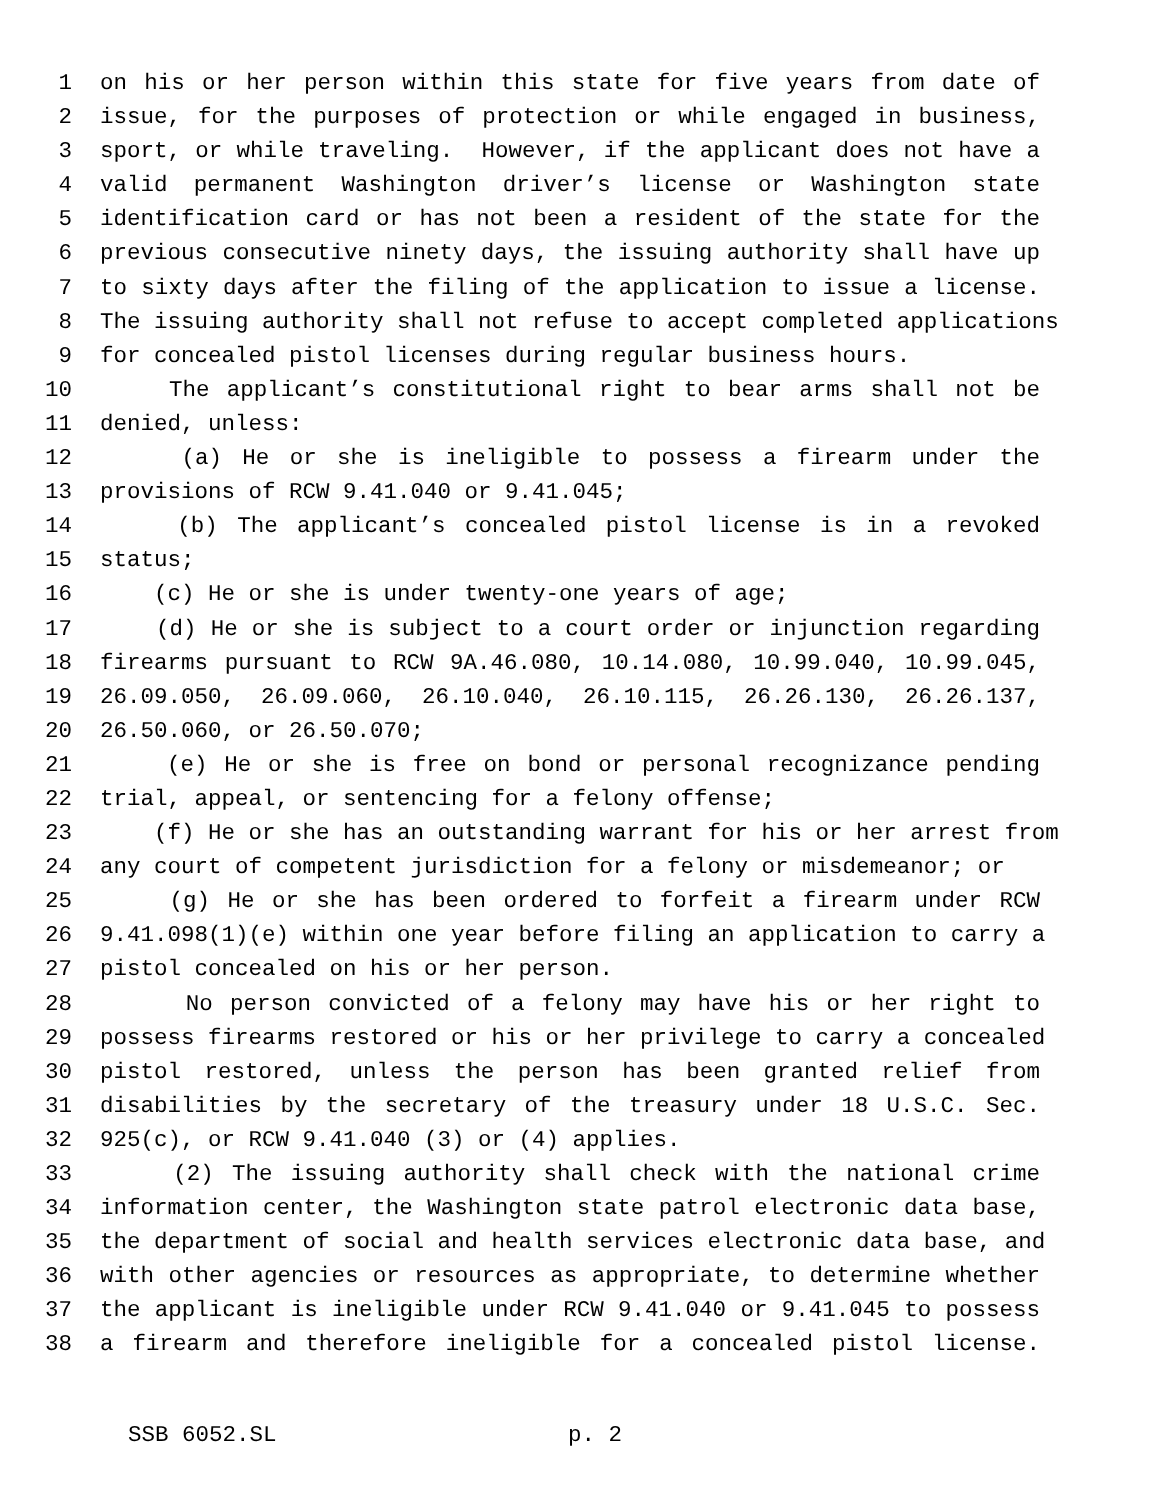1 on his or her person within this state for five years from date of
2 issue, for the purposes of protection or while engaged in business,
3 sport, or while traveling. However, if the applicant does not have a
4 valid permanent Washington driver’s license or Washington state
5 identification card or has not been a resident of the state for the
6 previous consecutive ninety days, the issuing authority shall have up
7 to sixty days after the filing of the application to issue a license.
8 The issuing authority shall not refuse to accept completed applications
9 for concealed pistol licenses during regular business hours.
10 The applicant’s constitutional right to bear arms shall not be
11 denied, unless:
12 (a) He or she is ineligible to possess a firearm under the
13 provisions of RCW 9.41.040 or 9.41.045;
14 (b) The applicant’s concealed pistol license is in a revoked
15 status;
16 (c) He or she is under twenty-one years of age;
17 (d) He or she is subject to a court order or injunction regarding
18 firearms pursuant to RCW 9A.46.080, 10.14.080, 10.99.040, 10.99.045,
19 26.09.050, 26.09.060, 26.10.040, 26.10.115, 26.26.130, 26.26.137,
20 26.50.060, or 26.50.070;
21 (e) He or she is free on bond or personal recognizance pending
22 trial, appeal, or sentencing for a felony offense;
23 (f) He or she has an outstanding warrant for his or her arrest from
24 any court of competent jurisdiction for a felony or misdemeanor; or
25 (g) He or she has been ordered to forfeit a firearm under RCW
26 9.41.098(1)(e) within one year before filing an application to carry a
27 pistol concealed on his or her person.
28 No person convicted of a felony may have his or her right to
29 possess firearms restored or his or her privilege to carry a concealed
30 pistol restored, unless the person has been granted relief from
31 disabilities by the secretary of the treasury under 18 U.S.C. Sec.
32 925(c), or RCW 9.41.040 (3) or (4) applies.
33 (2) The issuing authority shall check with the national crime
34 information center, the Washington state patrol electronic data base,
35 the department of social and health services electronic data base, and
36 with other agencies or resources as appropriate, to determine whether
37 the applicant is ineligible under RCW 9.41.040 or 9.41.045 to possess
38 a firearm and therefore ineligible for a concealed pistol license.
SSB 6052.SL p. 2